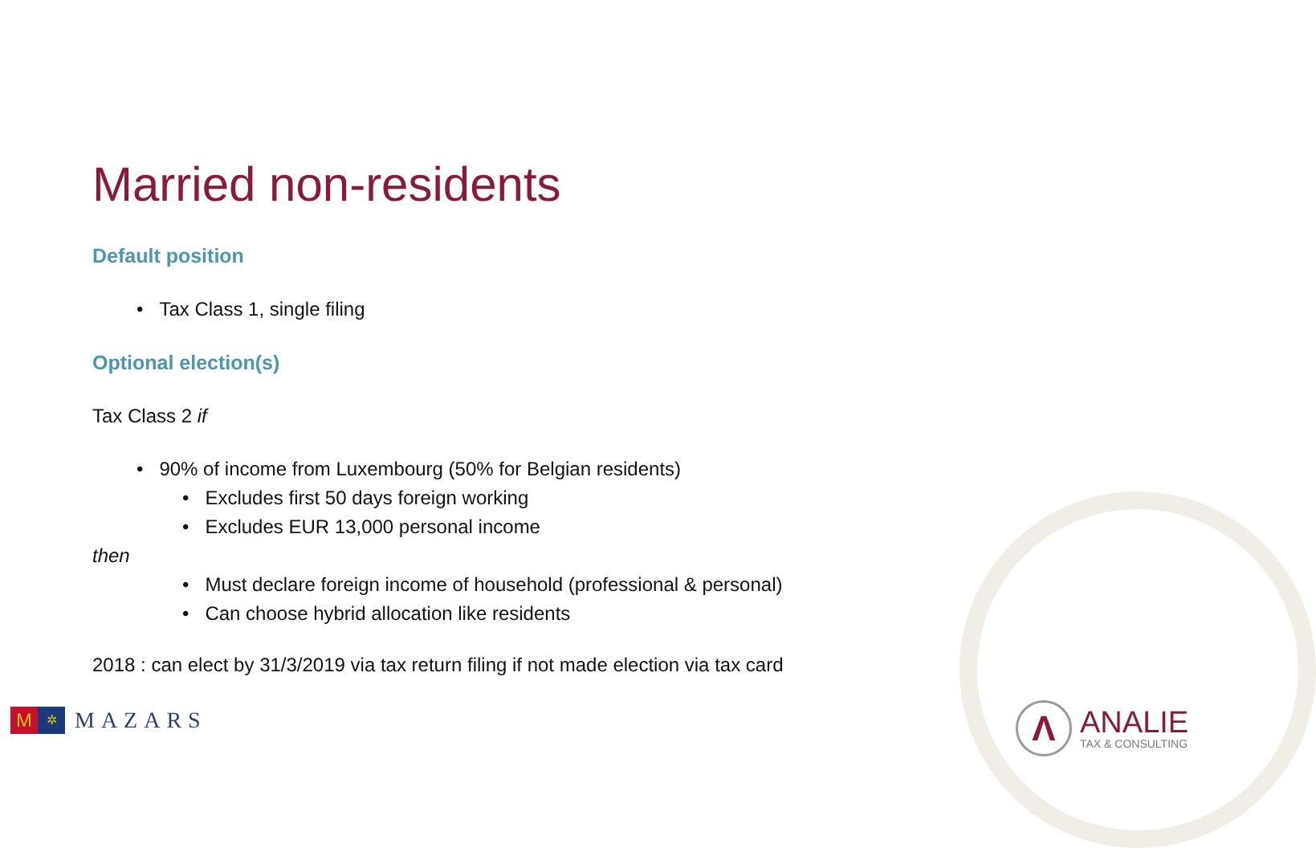Married non-residents
Default position
• Tax Class 1, single filing
Optional election(s)
Tax Class 2 if
• 90% of income from Luxembourg (50% for Belgian residents)
• Excludes first 50 days foreign working
• Excludes EUR 13,000 personal income
then
• Must declare foreign income of household (professional & personal)
• Can choose hybrid allocation like residents
2018 : can elect by 31/3/2019 via tax return filing if not made election via tax card
M ✲
MAZARS
Λ
ANALIE
TAX & CONSULTING